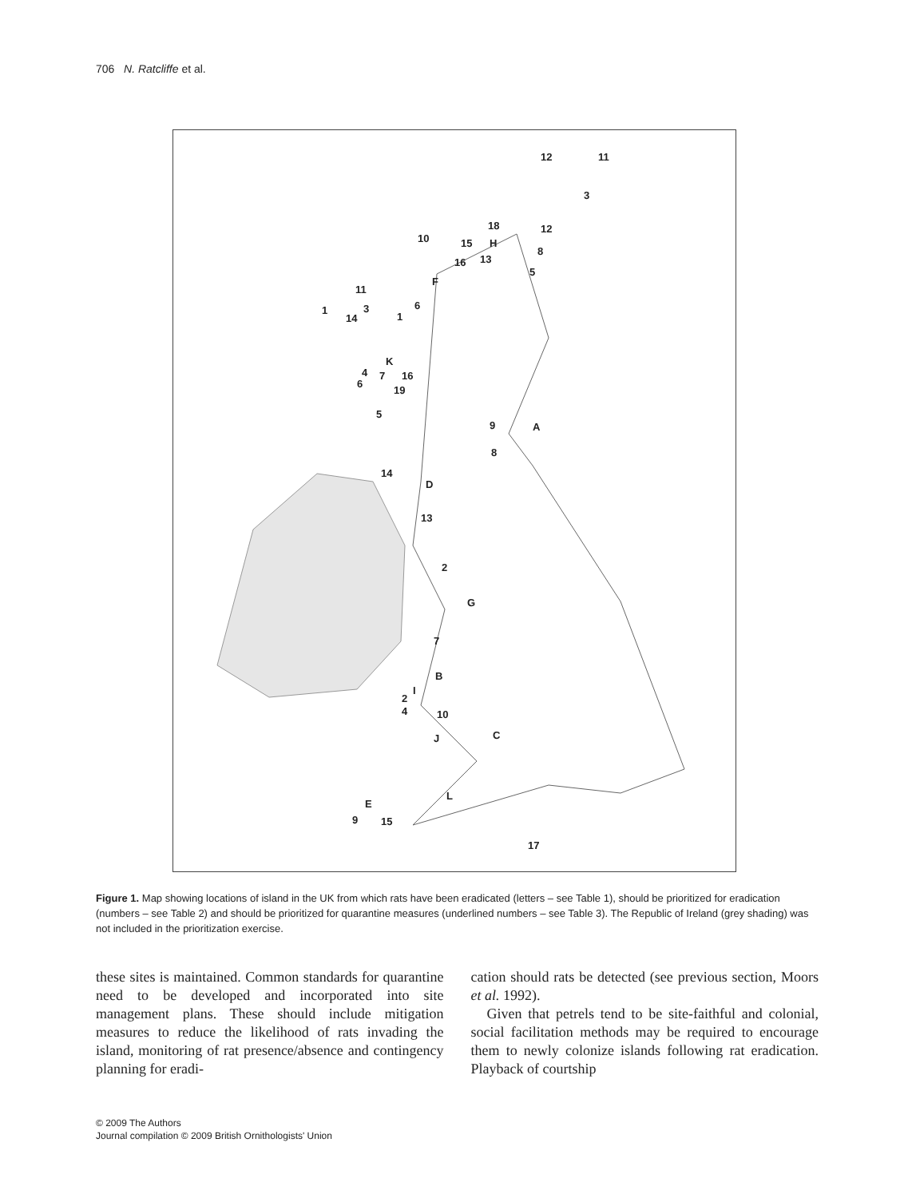706 N. Ratcliffe et al.
12 11
3
18 12
10 15 H
8
13
5
16
F
11
1 3 6
14 1
K
4 7 16
6
19
5
9 A
8
14
D
13
2
G
7
B
I
2
4 10
J C
L
E
9 15
17
Figure 1. Map showing locations of island in the UK from which rats have been eradicated (letters – see Table 1), should be prioritized for eradication (numbers – see Table 2) and should be prioritized for quarantine measures (underlined numbers – see Table 3). The Republic of Ireland (grey shading) was not included in the prioritization exercise.
these sites is maintained. Common standards for quarantine need to be developed and incorporated into site management plans. These should include mitigation measures to reduce the likelihood of rats invading the island, monitoring of rat presence/absence and contingency planning for eradi-
cation should rats be detected (see previous section, Moors et al. 1992).
Given that petrels tend to be site-faithful and colonial, social facilitation methods may be required to encourage them to newly colonize islands following rat eradication. Playback of courtship
© 2009 The Authors
Journal compilation © 2009 British Ornithologists' Union